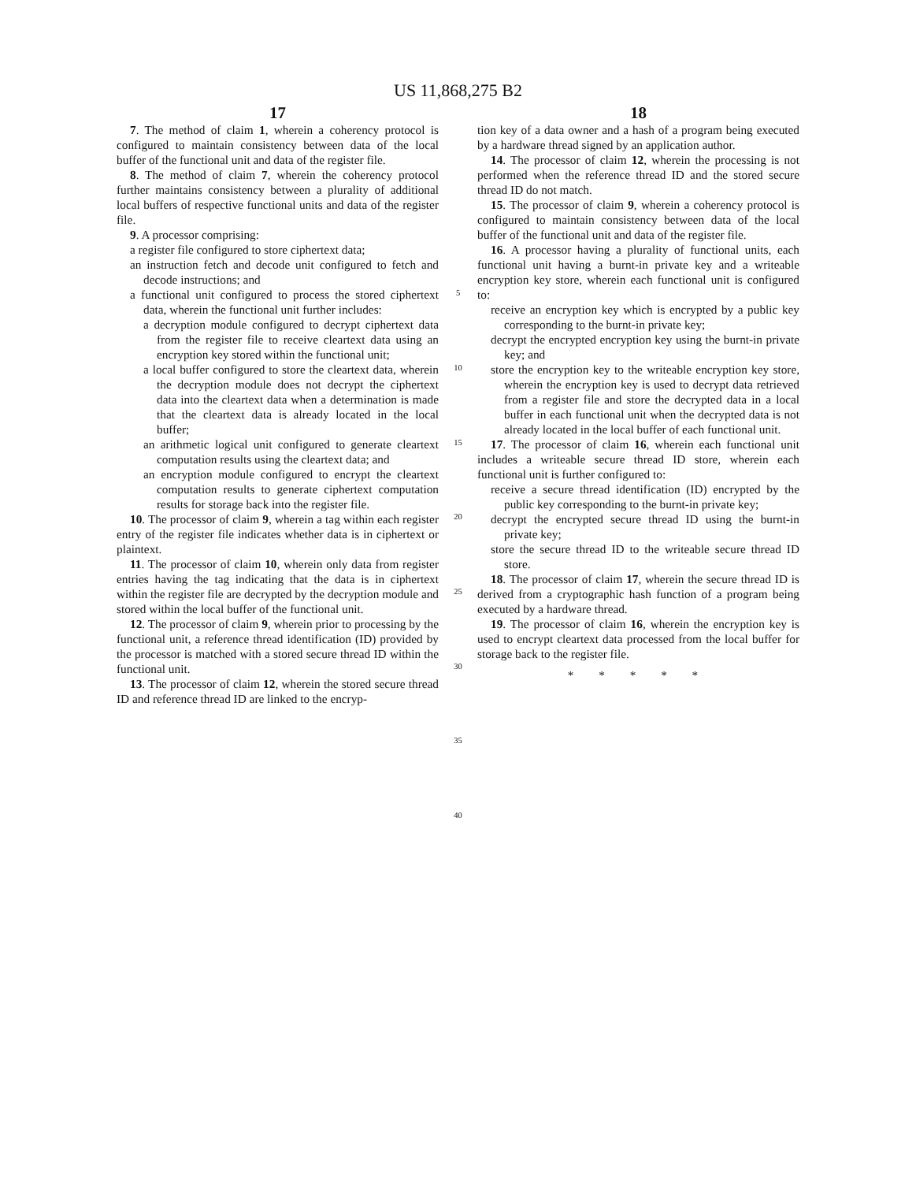US 11,868,275 B2
17
7. The method of claim 1, wherein a coherency protocol is configured to maintain consistency between data of the local buffer of the functional unit and data of the register file.
8. The method of claim 7, wherein the coherency protocol further maintains consistency between a plurality of additional local buffers of respective functional units and data of the register file.
9. A processor comprising:
a register file configured to store ciphertext data;
an instruction fetch and decode unit configured to fetch and decode instructions; and
a functional unit configured to process the stored ciphertext data, wherein the functional unit further includes:
a decryption module configured to decrypt ciphertext data from the register file to receive cleartext data using an encryption key stored within the functional unit;
a local buffer configured to store the cleartext data, wherein the decryption module does not decrypt the ciphertext data into the cleartext data when a determination is made that the cleartext data is already located in the local buffer;
an arithmetic logical unit configured to generate cleartext computation results using the cleartext data; and
an encryption module configured to encrypt the cleartext computation results to generate ciphertext computation results for storage back into the register file.
10. The processor of claim 9, wherein a tag within each register entry of the register file indicates whether data is in ciphertext or plaintext.
11. The processor of claim 10, wherein only data from register entries having the tag indicating that the data is in ciphertext within the register file are decrypted by the decryption module and stored within the local buffer of the functional unit.
12. The processor of claim 9, wherein prior to processing by the functional unit, a reference thread identification (ID) provided by the processor is matched with a stored secure thread ID within the functional unit.
13. The processor of claim 12, wherein the stored secure thread ID and reference thread ID are linked to the encryp-
5
10
15
20
25
30
35
40
18
tion key of a data owner and a hash of a program being executed by a hardware thread signed by an application author.
14. The processor of claim 12, wherein the processing is not performed when the reference thread ID and the stored secure thread ID do not match.
15. The processor of claim 9, wherein a coherency protocol is configured to maintain consistency between data of the local buffer of the functional unit and data of the register file.
16. A processor having a plurality of functional units, each functional unit having a burnt-in private key and a writeable encryption key store, wherein each functional unit is configured to:
receive an encryption key which is encrypted by a public key corresponding to the burnt-in private key;
decrypt the encrypted encryption key using the burnt-in private key; and
store the encryption key to the writeable encryption key store, wherein the encryption key is used to decrypt data retrieved from a register file and store the decrypted data in a local buffer in each functional unit when the decrypted data is not already located in the local buffer of each functional unit.
17. The processor of claim 16, wherein each functional unit includes a writeable secure thread ID store, wherein each functional unit is further configured to:
receive a secure thread identification (ID) encrypted by the public key corresponding to the burnt-in private key;
decrypt the encrypted secure thread ID using the burnt-in private key;
store the secure thread ID to the writeable secure thread ID store.
18. The processor of claim 17, wherein the secure thread ID is derived from a cryptographic hash function of a program being executed by a hardware thread.
19. The processor of claim 16, wherein the encryption key is used to encrypt cleartext data processed from the local buffer for storage back to the register file.
* * * * *